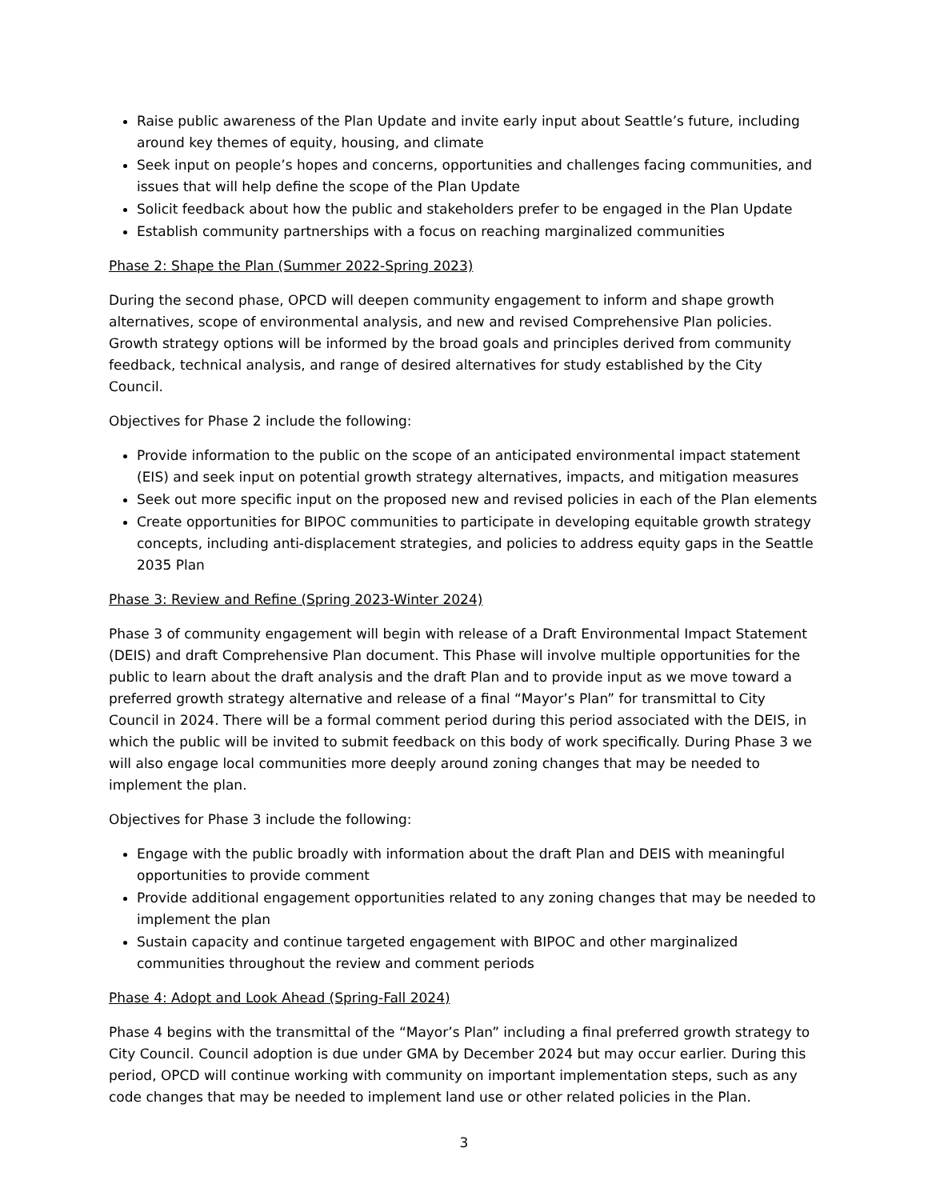Raise public awareness of the Plan Update and invite early input about Seattle’s future, including around key themes of equity, housing, and climate
Seek input on people’s hopes and concerns, opportunities and challenges facing communities, and issues that will help define the scope of the Plan Update
Solicit feedback about how the public and stakeholders prefer to be engaged in the Plan Update
Establish community partnerships with a focus on reaching marginalized communities
Phase 2: Shape the Plan (Summer 2022-Spring 2023)
During the second phase, OPCD will deepen community engagement to inform and shape growth alternatives, scope of environmental analysis, and new and revised Comprehensive Plan policies. Growth strategy options will be informed by the broad goals and principles derived from community feedback, technical analysis, and range of desired alternatives for study established by the City Council.
Objectives for Phase 2 include the following:
Provide information to the public on the scope of an anticipated environmental impact statement (EIS) and seek input on potential growth strategy alternatives, impacts, and mitigation measures
Seek out more specific input on the proposed new and revised policies in each of the Plan elements
Create opportunities for BIPOC communities to participate in developing equitable growth strategy concepts, including anti-displacement strategies, and policies to address equity gaps in the Seattle 2035 Plan
Phase 3: Review and Refine (Spring 2023-Winter 2024)
Phase 3 of community engagement will begin with release of a Draft Environmental Impact Statement (DEIS) and draft Comprehensive Plan document. This Phase will involve multiple opportunities for the public to learn about the draft analysis and the draft Plan and to provide input as we move toward a preferred growth strategy alternative and release of a final “Mayor’s Plan” for transmittal to City Council in 2024. There will be a formal comment period during this period associated with the DEIS, in which the public will be invited to submit feedback on this body of work specifically. During Phase 3 we will also engage local communities more deeply around zoning changes that may be needed to implement the plan.
Objectives for Phase 3 include the following:
Engage with the public broadly with information about the draft Plan and DEIS with meaningful opportunities to provide comment
Provide additional engagement opportunities related to any zoning changes that may be needed to implement the plan
Sustain capacity and continue targeted engagement with BIPOC and other marginalized communities throughout the review and comment periods
Phase 4: Adopt and Look Ahead (Spring-Fall 2024)
Phase 4 begins with the transmittal of the “Mayor’s Plan” including a final preferred growth strategy to City Council. Council adoption is due under GMA by December 2024 but may occur earlier. During this period, OPCD will continue working with community on important implementation steps, such as any code changes that may be needed to implement land use or other related policies in the Plan.
3